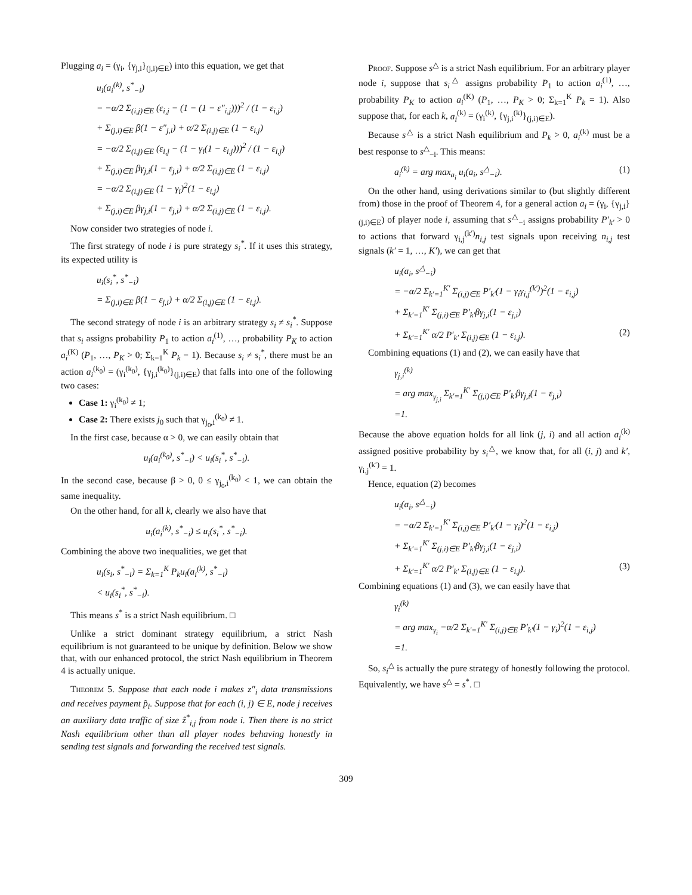Plugging a<sub>i</sub> = (γ<sub>i</sub>, {γ<sub>j,i</sub>}<sub>(j,i)∈E</sub>) into this equation, we get that
u<sub>i</sub>(a<sub>i</sub><sup>(k)</sup>, s<sup>*</sup><sub>−i</sub>)
= −α/2 Σ<sub>(i,j)∈E</sub> (ε<sub>i,j</sub> − (1 − (1 − ε″<sub>i,j</sub>)))<sup>2</sup> / (1 − ε<sub>i,j</sub>)
+ Σ<sub>(j,i)∈E</sub> β(1 − ε″<sub>j,i</sub>) + α/2 Σ<sub>(i,j)∈E</sub> (1 − ε<sub>i,j</sub>)
= −α/2 Σ<sub>(i,j)∈E</sub> (ε<sub>i,j</sub> − (1 − γ<sub>i</sub>(1 − ε<sub>i,j</sub>)))<sup>2</sup> / (1 − ε<sub>i,j</sub>)
+ Σ<sub>(j,i)∈E</sub> βγ<sub>j,i</sub>(1 − ε<sub>j,i</sub>) + α/2 Σ<sub>(i,j)∈E</sub> (1 − ε<sub>i,j</sub>)
= −α/2 Σ<sub>(i,j)∈E</sub> (1 − γ<sub>i</sub>)<sup>2</sup>(1 − ε<sub>i,j</sub>)
+ Σ<sub>(j,i)∈E</sub> βγ<sub>j,i</sub>(1 − ε<sub>j,i</sub>) + α/2 Σ<sub>(i,j)∈E</sub> (1 − ε<sub>i,j</sub>).
Now consider two strategies of node i.
The first strategy of node i is pure strategy s<sub>i</sub><sup>*</sup>. If it uses this strategy, its expected utility is
u<sub>i</sub>(s<sub>i</sub><sup>*</sup>, s<sup>*</sup><sub>−i</sub>)
= Σ<sub>(j,i)∈E</sub> β(1 − ε<sub>j,i</sub>) + α/2 Σ<sub>(i,j)∈E</sub> (1 − ε<sub>i,j</sub>).
The second strategy of node i is an arbitrary strategy s<sub>i</sub> ≠ s<sub>i</sub><sup>*</sup>. Suppose that s<sub>i</sub> assigns probability P<sub>1</sub> to action a<sub>i</sub><sup>(1)</sup>, …, probability P<sub>K</sub> to action a<sub>i</sub><sup>(K)</sup> (P<sub>1</sub>, …, P<sub>K</sub> > 0; Σ<sub>k=1</sub><sup>K</sup> P<sub>k</sub> = 1). Because s<sub>i</sub> ≠ s<sub>i</sub><sup>*</sup>, there must be an action a<sub>i</sub><sup>(k<sub>0</sub>)</sup> = (γ<sub>i</sub><sup>(k<sub>0</sub>)</sup>, {γ<sub>j,i</sub><sup>(k<sub>0</sub>)</sup>}<sub>(j,i)∈E</sub>) that falls into one of the following two cases:
Case 1: γ<sub>i</sub><sup>(k<sub>0</sub>)</sup> ≠ 1;
Case 2: There exists j<sub>0</sub> such that γ<sub>j<sub>0</sub>,i</sub><sup>(k<sub>0</sub>)</sup> ≠ 1.
In the first case, because α > 0, we can easily obtain that
u<sub>i</sub>(a<sub>i</sub><sup>(k<sub>0</sub>)</sup>, s<sup>*</sup><sub>−i</sub>) < u<sub>i</sub>(s<sub>i</sub><sup>*</sup>, s<sup>*</sup><sub>−i</sub>).
In the second case, because β > 0, 0 ≤ γ<sub>j<sub>0</sub>,i</sub><sup>(k<sub>0</sub>)</sup> < 1, we can obtain the same inequality.
On the other hand, for all k, clearly we also have that
u<sub>i</sub>(a<sub>i</sub><sup>(k)</sup>, s<sup>*</sup><sub>−i</sub>) ≤ u<sub>i</sub>(s<sub>i</sub><sup>*</sup>, s<sup>*</sup><sub>−i</sub>).
Combining the above two inequalities, we get that
u<sub>i</sub>(s<sub>i</sub>, s<sup>*</sup><sub>−i</sub>) = Σ<sub>k=1</sub><sup>K</sup> P<sub>k</sub>u<sub>i</sub>(a<sub>i</sub><sup>(k)</sup>, s<sup>*</sup><sub>−i</sub>)
< u<sub>i</sub>(s<sub>i</sub><sup>*</sup>, s<sup>*</sup><sub>−i</sub>).
This means s<sup>*</sup> is a strict Nash equilibrium. □
Unlike a strict dominant strategy equilibrium, a strict Nash equilibrium is not guaranteed to be unique by definition. Below we show that, with our enhanced protocol, the strict Nash equilibrium in Theorem 4 is actually unique.
Theorem 5. Suppose that each node i makes z″<sub>i</sub> data transmissions and receives payment p̂<sub>i</sub>. Suppose that for each (i, j) ∈ E, node j receives an auxiliary data traffic of size ẑ<sup>*</sup><sub>i,j</sub> from node i. Then there is no strict Nash equilibrium other than all player nodes behaving honestly in sending test signals and forwarding the received test signals.
Proof. Suppose s<sup>△</sup> is a strict Nash equilibrium. For an arbitrary player node i, suppose that s<sub>i</sub><sup>△</sup> assigns probability P<sub>1</sub> to action a<sub>i</sub><sup>(1)</sup>, …, probability P<sub>K</sub> to action a<sub>i</sub><sup>(K)</sup> (P<sub>1</sub>, …, P<sub>K</sub> > 0; Σ<sub>k=1</sub><sup>K</sup> P<sub>k</sub> = 1). Also suppose that, for each k, a<sub>i</sub><sup>(k)</sup> = (γ<sub>i</sub><sup>(k)</sup>, {γ<sub>j,i</sub><sup>(k)</sup>}<sub>(j,i)∈E</sub>).
Because s<sup>△</sup> is a strict Nash equilibrium and P<sub>k</sub> > 0, a<sub>i</sub><sup>(k)</sup> must be a best response to s<sup>△</sup><sub>−i</sub>. This means:
a<sub>i</sub><sup>(k)</sup> = arg max<sub>a<sub>i</sub></sub> u<sub>i</sub>(a<sub>i</sub>, s<sup>△</sup><sub>−i</sub>). (1)
On the other hand, using derivations similar to (but slightly different from) those in the proof of Theorem 4, for a general action a<sub>i</sub> = (γ<sub>i</sub>, {γ<sub>j,i</sub>}<sub>(j,i)∈E</sub>) of player node i, assuming that s<sup>△</sup><sub>−i</sub> assigns probability P′<sub>k′</sub> > 0 to actions that forward γ<sub>i,j</sub><sup>(k′)</sup>n<sub>i,j</sub> test signals upon receiving n<sub>i,j</sub> test signals (k′ = 1, …, K′), we can get that
u<sub>i</sub>(a<sub>i</sub>, s<sup>△</sup><sub>−i</sub>)
= −α/2 Σ<sub>k′=1</sub><sup>K′</sup> Σ<sub>(i,j)∈E</sub> P′<sub>k′</sub>(1 − γ<sub>i</sub>γ<sub>i,j</sub><sup>(k′)</sup>)<sup>2</sup>(1 − ε<sub>i,j</sub>)
+ Σ<sub>k′=1</sub><sup>K′</sup> Σ<sub>(j,i)∈E</sub> P′<sub>k′</sub>βγ<sub>j,i</sub>(1 − ε<sub>j,i</sub>)
+ Σ<sub>k′=1</sub><sup>K′</sup> α/2 P′<sub>k′</sub> Σ<sub>(i,j)∈E</sub> (1 − ε<sub>i,j</sub>). (2)
Combining equations (1) and (2), we can easily have that
γ<sub>j,i</sub><sup>(k)</sup>
= arg max<sub>γ<sub>j,i</sub></sub> Σ<sub>k′=1</sub><sup>K′</sup> Σ<sub>(j,i)∈E</sub> P′<sub>k′</sub>βγ<sub>j,i</sub>(1 − ε<sub>j,i</sub>)
=1.
Because the above equation holds for all link (j, i) and all action a<sub>i</sub><sup>(k)</sup> assigned positive probability by s<sub>i</sub><sup>△</sup>, we know that, for all (i, j) and k′, γ<sub>i,j</sub><sup>(k′)</sup> = 1.
Hence, equation (2) becomes
u<sub>i</sub>(a<sub>i</sub>, s<sup>△</sup><sub>−i</sub>)
= −α/2 Σ<sub>k′=1</sub><sup>K′</sup> Σ<sub>(i,j)∈E</sub> P′<sub>k′</sub>(1 − γ<sub>i</sub>)<sup>2</sup>(1 − ε<sub>i,j</sub>)
+ Σ<sub>k′=1</sub><sup>K′</sup> Σ<sub>(j,i)∈E</sub> P′<sub>k′</sub>βγ<sub>j,i</sub>(1 − ε<sub>j,i</sub>)
+ Σ<sub>k′=1</sub><sup>K′</sup> α/2 P′<sub>k′</sub> Σ<sub>(i,j)∈E</sub> (1 − ε<sub>i,j</sub>). (3)
Combining equations (1) and (3), we can easily have that
γ<sub>i</sub><sup>(k)</sup>
= arg max<sub>γ<sub>i</sub></sub> −α/2 Σ<sub>k′=1</sub><sup>K′</sup> Σ<sub>(i,j)∈E</sub> P′<sub>k′</sub>(1 − γ<sub>i</sub>)<sup>2</sup>(1 − ε<sub>i,j</sub>)
=1.
So, s<sub>i</sub><sup>△</sup> is actually the pure strategy of honestly following the protocol. Equivalently, we have s<sup>△</sup> = s<sup>*</sup>. □
309